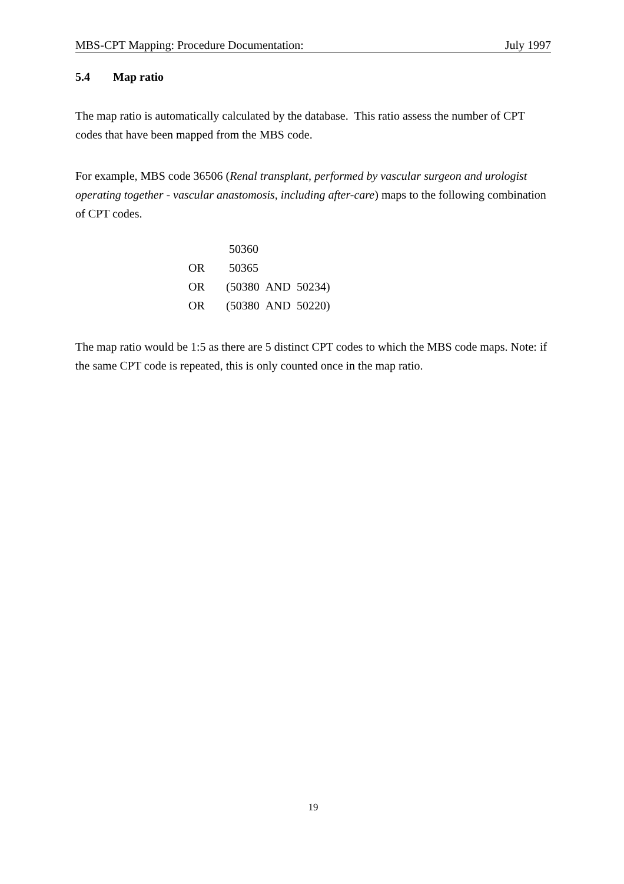MBS-CPT Mapping: Procedure Documentation: July 1997
5.4 Map ratio
The map ratio is automatically calculated by the database. This ratio assess the number of CPT codes that have been mapped from the MBS code.
For example, MBS code 36506 (Renal transplant, performed by vascular surgeon and urologist operating together - vascular anastomosis, including after-care) maps to the following combination of CPT codes.
| | 50360 |
| OR | 50365 |
| OR | (50380 AND 50234) |
| OR | (50380 AND 50220) |
The map ratio would be 1:5 as there are 5 distinct CPT codes to which the MBS code maps. Note: if the same CPT code is repeated, this is only counted once in the map ratio.
19